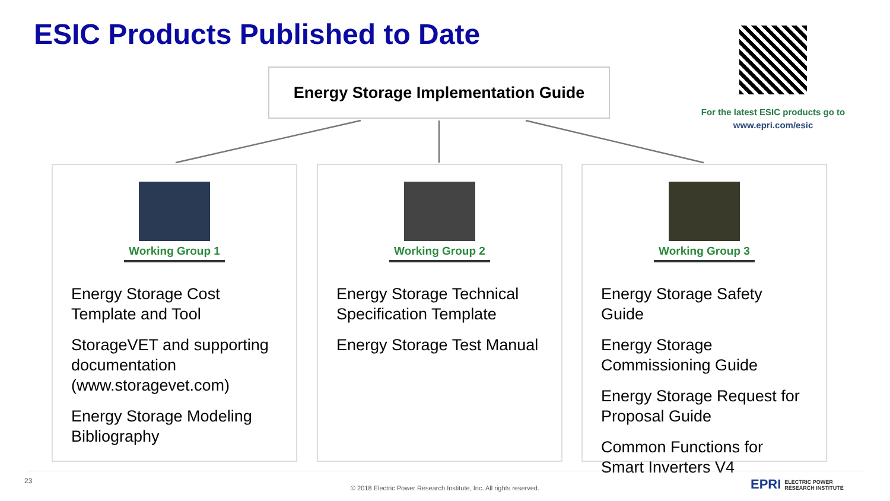ESIC Products Published to Date
Energy Storage Implementation Guide
For the latest ESIC products go to
www.epri.com/esic
Working Group 1
Energy Storage Cost Template and Tool
StorageVET and supporting documentation (www.storagevet.com)
Energy Storage Modeling Bibliography
Working Group 2
Energy Storage Technical Specification Template
Energy Storage Test Manual
Working Group 3
Energy Storage Safety Guide
Energy Storage Commissioning Guide
Energy Storage Request for Proposal Guide
Common Functions for Smart Inverters V4
23
© 2018 Electric Power Research Institute, Inc. All rights reserved.
EPRI ELECTRIC POWER
RESEARCH INSTITUTE